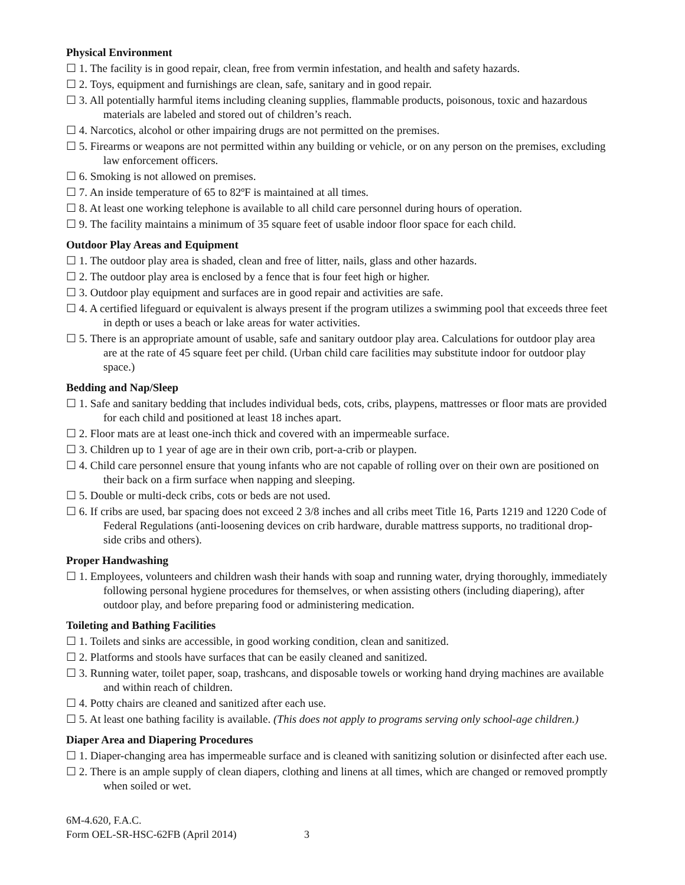Physical Environment
☐ 1. The facility is in good repair, clean, free from vermin infestation, and health and safety hazards.
☐ 2. Toys, equipment and furnishings are clean, safe, sanitary and in good repair.
☐ 3. All potentially harmful items including cleaning supplies, flammable products, poisonous, toxic and hazardous materials are labeled and stored out of children’s reach.
☐ 4. Narcotics, alcohol or other impairing drugs are not permitted on the premises.
☐ 5. Firearms or weapons are not permitted within any building or vehicle, or on any person on the premises, excluding law enforcement officers.
☐ 6. Smoking is not allowed on premises.
☐ 7. An inside temperature of 65 to 82ºF is maintained at all times.
☐ 8. At least one working telephone is available to all child care personnel during hours of operation.
☐ 9. The facility maintains a minimum of 35 square feet of usable indoor floor space for each child.
Outdoor Play Areas and Equipment
☐ 1. The outdoor play area is shaded, clean and free of litter, nails, glass and other hazards.
☐ 2. The outdoor play area is enclosed by a fence that is four feet high or higher.
☐ 3. Outdoor play equipment and surfaces are in good repair and activities are safe.
☐ 4. A certified lifeguard or equivalent is always present if the program utilizes a swimming pool that exceeds three feet in depth or uses a beach or lake areas for water activities.
☐ 5. There is an appropriate amount of usable, safe and sanitary outdoor play area. Calculations for outdoor play area are at the rate of 45 square feet per child. (Urban child care facilities may substitute indoor for outdoor play space.)
Bedding and Nap/Sleep
☐ 1. Safe and sanitary bedding that includes individual beds, cots, cribs, playpens, mattresses or floor mats are provided for each child and positioned at least 18 inches apart.
☐ 2. Floor mats are at least one-inch thick and covered with an impermeable surface.
☐ 3. Children up to 1 year of age are in their own crib, port-a-crib or playpen.
☐ 4. Child care personnel ensure that young infants who are not capable of rolling over on their own are positioned on their back on a firm surface when napping and sleeping.
☐ 5. Double or multi-deck cribs, cots or beds are not used.
☐ 6. If cribs are used, bar spacing does not exceed 2 3/8 inches and all cribs meet Title 16, Parts 1219 and 1220 Code of Federal Regulations (anti-loosening devices on crib hardware, durable mattress supports, no traditional drop-side cribs and others).
Proper Handwashing
☐ 1. Employees, volunteers and children wash their hands with soap and running water, drying thoroughly, immediately following personal hygiene procedures for themselves, or when assisting others (including diapering), after outdoor play, and before preparing food or administering medication.
Toileting and Bathing Facilities
☐ 1. Toilets and sinks are accessible, in good working condition, clean and sanitized.
☐ 2. Platforms and stools have surfaces that can be easily cleaned and sanitized.
☐ 3. Running water, toilet paper, soap, trashcans, and disposable towels or working hand drying machines are available and within reach of children.
☐ 4. Potty chairs are cleaned and sanitized after each use.
☐ 5. At least one bathing facility is available. (This does not apply to programs serving only school-age children.)
Diaper Area and Diapering Procedures
☐ 1. Diaper-changing area has impermeable surface and is cleaned with sanitizing solution or disinfected after each use.
☐ 2. There is an ample supply of clean diapers, clothing and linens at all times, which are changed or removed promptly when soiled or wet.
6M-4.620, F.A.C.
Form OEL-SR-HSC-62FB (April 2014) 3